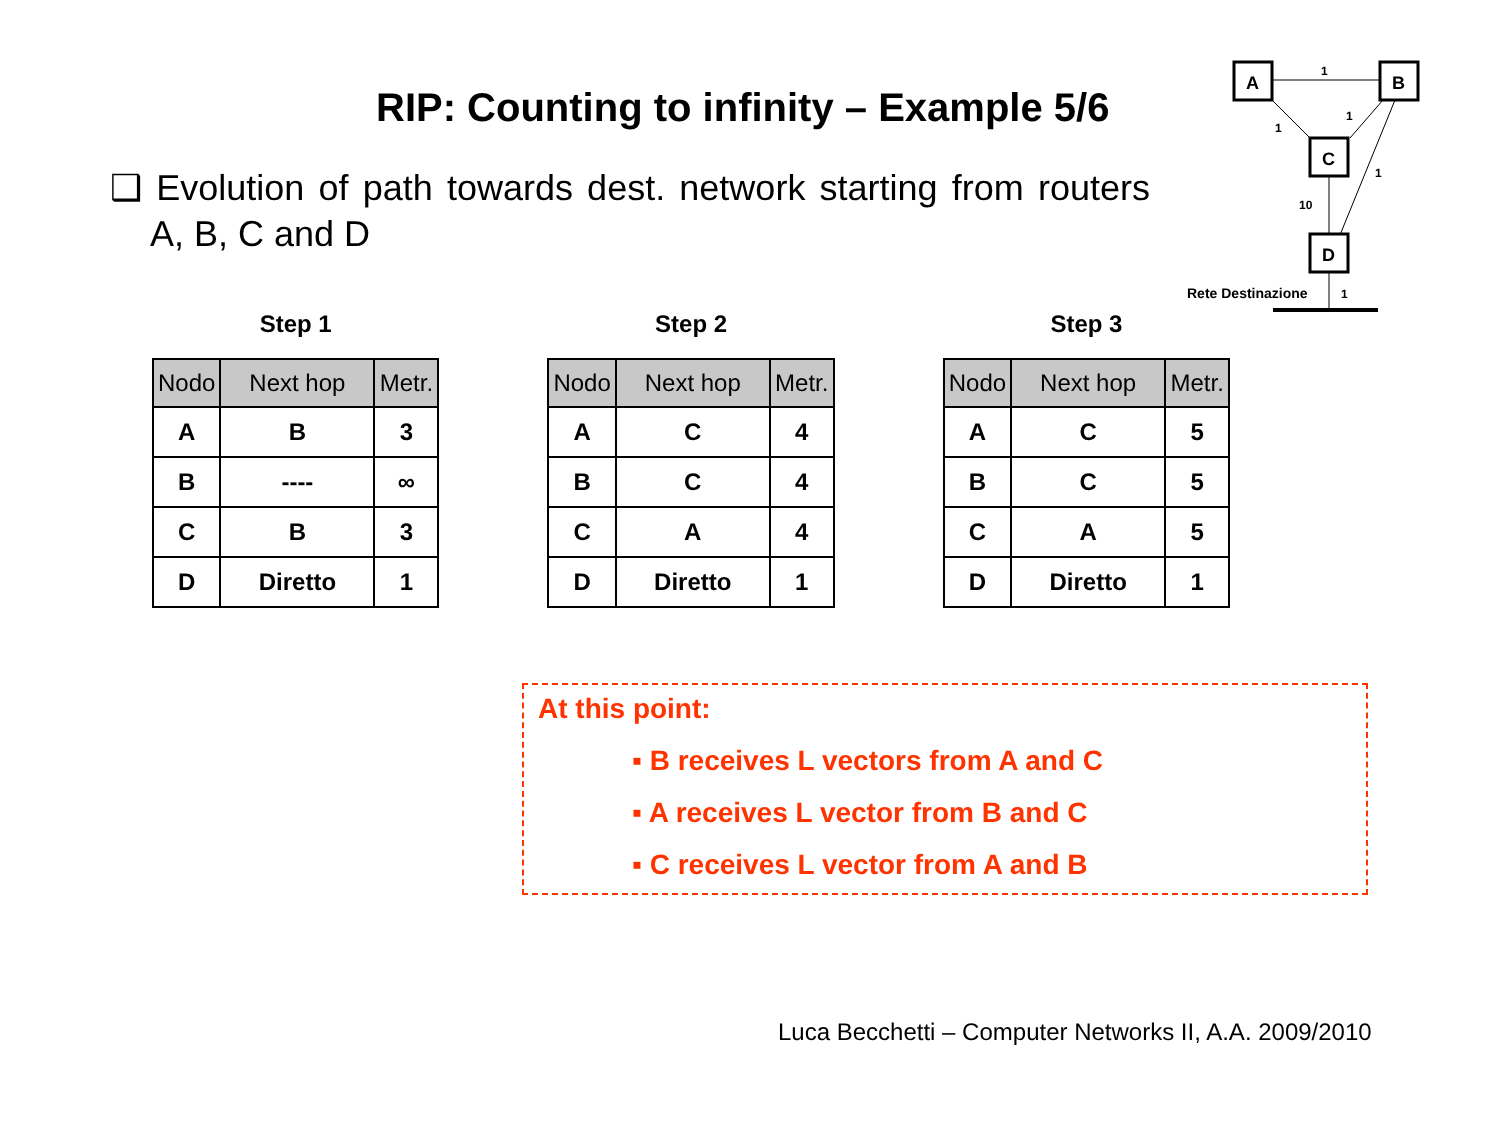RIP: Counting to infinity – Example 5/6
❑ Evolution of path towards dest. network starting from routers A, B, C and D
A
B
C
D
1
1
1
1
10
Rete Destinazione
1
Step 1
| Nodo | Next hop | Metr. |
| --- | --- | --- |
| A | B | 3 |
| B | ---- | ∞ |
| C | B | 3 |
| D | Diretto | 1 |
Step 2
| Nodo | Next hop | Metr. |
| --- | --- | --- |
| A | C | 4 |
| B | C | 4 |
| C | A | 4 |
| D | Diretto | 1 |
Step 3
| Nodo | Next hop | Metr. |
| --- | --- | --- |
| A | C | 5 |
| B | C | 5 |
| C | A | 5 |
| D | Diretto | 1 |
At this point:
▪ B receives L vectors from A and C
▪ A receives L vector from B and C
▪ C receives L vector from A and B
Luca Becchetti – Computer Networks II, A.A. 2009/2010